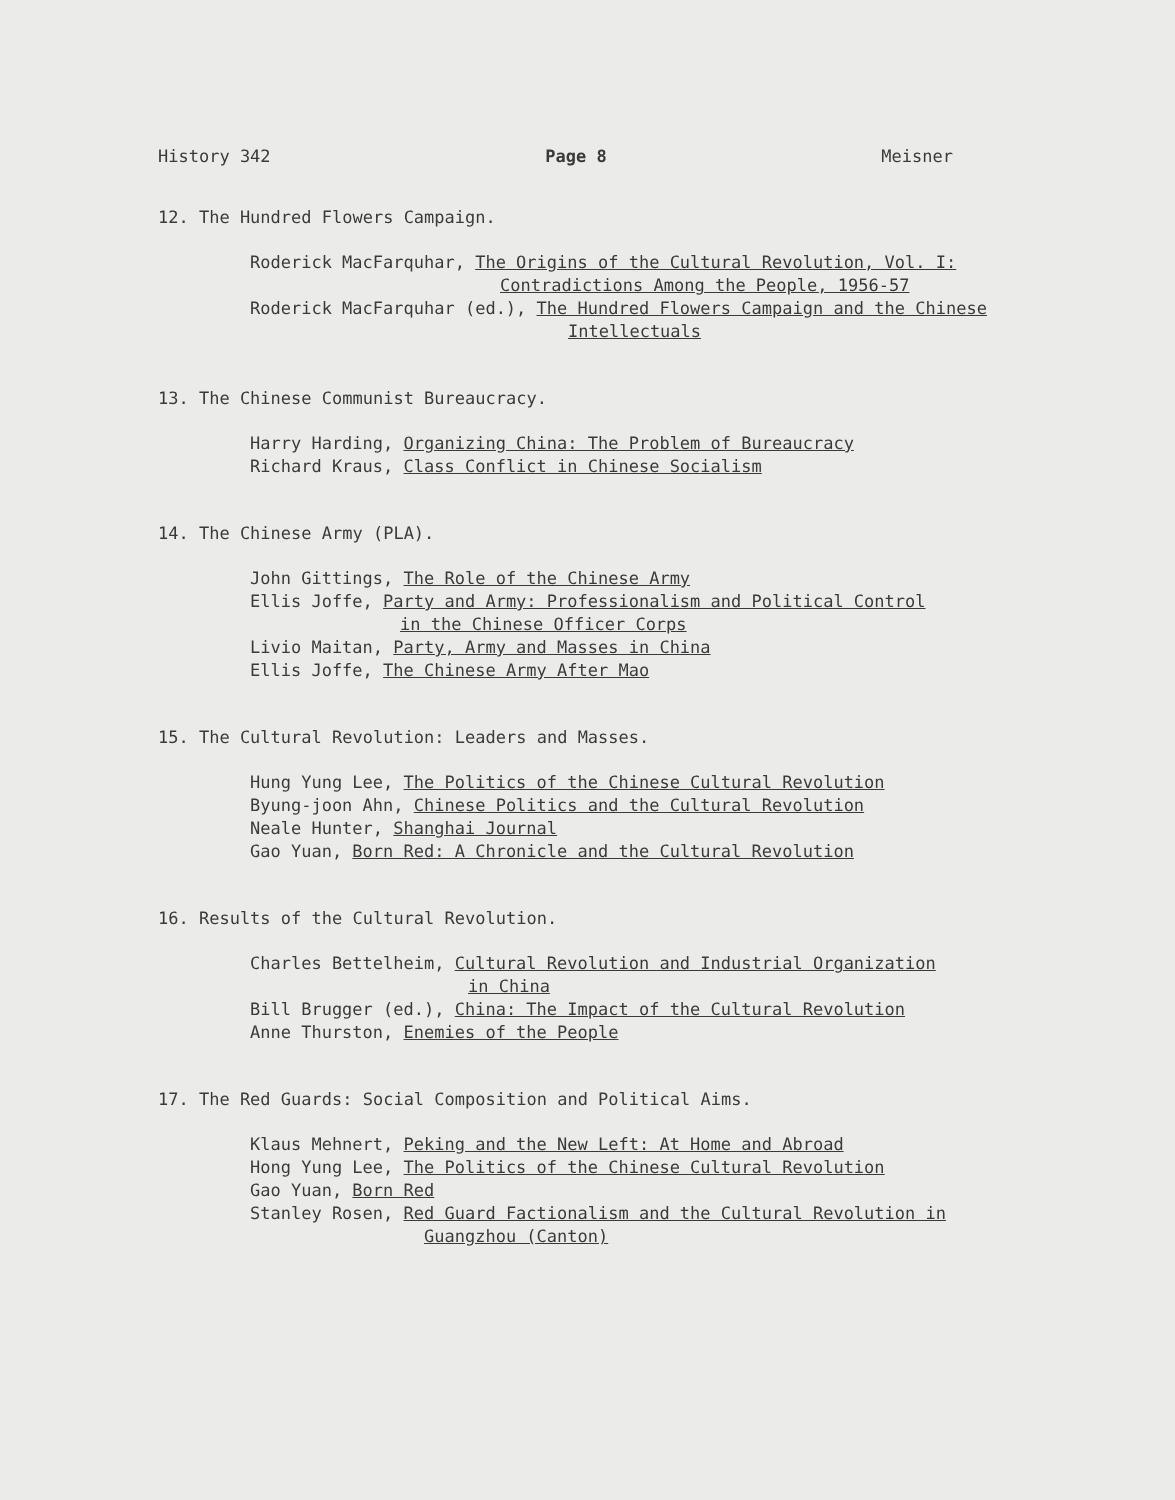History 342 Page 8 Meisner
12. The Hundred Flowers Campaign.
Roderick MacFarquhar, The Origins of the Cultural Revolution, Vol. I:
Contradictions Among the People, 1956-57
Roderick MacFarquhar (ed.), The Hundred Flowers Campaign and the Chinese
Intellectuals
13. The Chinese Communist Bureaucracy.
Harry Harding, Organizing China: The Problem of Bureaucracy
Richard Kraus, Class Conflict in Chinese Socialism
14. The Chinese Army (PLA).
John Gittings, The Role of the Chinese Army
Ellis Joffe, Party and Army: Professionalism and Political Control
in the Chinese Officer Corps
Livio Maitan, Party, Army and Masses in China
Ellis Joffe, The Chinese Army After Mao
15. The Cultural Revolution: Leaders and Masses.
Hung Yung Lee, The Politics of the Chinese Cultural Revolution
Byung-joon Ahn, Chinese Politics and the Cultural Revolution
Neale Hunter, Shanghai Journal
Gao Yuan, Born Red: A Chronicle and the Cultural Revolution
16. Results of the Cultural Revolution.
Charles Bettelheim, Cultural Revolution and Industrial Organization
in China
Bill Brugger (ed.), China: The Impact of the Cultural Revolution
Anne Thurston, Enemies of the People
17. The Red Guards: Social Composition and Political Aims.
Klaus Mehnert, Peking and the New Left: At Home and Abroad
Hong Yung Lee, The Politics of the Chinese Cultural Revolution
Gao Yuan, Born Red
Stanley Rosen, Red Guard Factionalism and the Cultural Revolution in
Guangzhou (Canton)